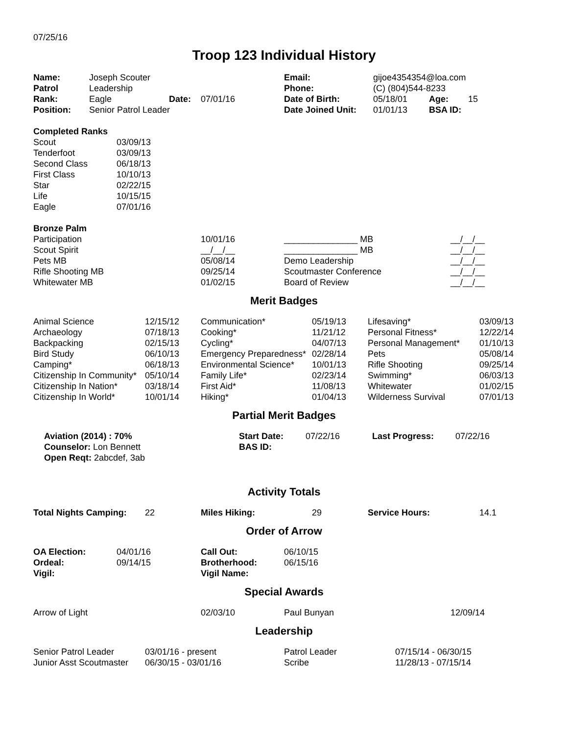07/25/16
Troop 123 Individual History
| Name: | Joseph Scouter | | | Email: | gijoe4354354@loa.com | | |
| Patrol | Leadership | | | Phone: | (C) (804)544-8233 | | |
| Rank: | Eagle | Date: | 07/01/16 | Date of Birth: | 05/18/01 | Age: | 15 |
| Position: | Senior Patrol Leader | | | Date Joined Unit: | 01/01/13 | BSA ID: | |
| Completed Ranks | |
| Scout | 03/09/13 |
| Tenderfoot | 03/09/13 |
| Second Class | 06/18/13 |
| First Class | 10/10/13 |
| Star | 02/22/15 |
| Life | 10/15/15 |
| Eagle | 07/01/16 |
| Bronze Palm | | | |
| Participation | 10/01/16 | _______________ MB | __/__/__ |
| Scout Spirit | __/__/__ | _______________ MB | __/__/__ |
| Pets MB | 05/08/14 | Demo Leadership | __/__/__ |
| Rifle Shooting MB | 09/25/14 | Scoutmaster Conference | __/__/__ |
| Whitewater MB | 01/02/15 | Board of Review | __/__/__ |
Merit Badges
| Animal Science | 12/15/12 | Communication* | 05/19/13 | Lifesaving* | 03/09/13 |
| Archaeology | 07/18/13 | Cooking* | 11/21/12 | Personal Fitness* | 12/22/14 |
| Backpacking | 02/15/13 | Cycling* | 04/07/13 | Personal Management* | 01/10/13 |
| Bird Study | 06/10/13 | Emergency Preparedness* | 02/28/14 | Pets | 05/08/14 |
| Camping* | 06/18/13 | Environmental Science* | 10/01/13 | Rifle Shooting | 09/25/14 |
| Citizenship In Community* | 05/10/14 | Family Life* | 02/23/14 | Swimming* | 06/03/13 |
| Citizenship In Nation* | 03/18/14 | First Aid* | 11/08/13 | Whitewater | 01/02/15 |
| Citizenship In World* | 10/01/14 | Hiking* | 01/04/13 | Wilderness Survival | 07/01/13 |
Partial Merit Badges
| Aviation (2014) : 70% | Start Date: | 07/22/16 | Last Progress: | 07/22/16 |
| Counselor: Lon Bennett | BAS ID: | | | |
| Open Reqt: 2abcdef, 3ab | | | | |
Activity Totals
| Total Nights Camping: | 22 | Miles Hiking: | 29 | Service Hours: | 14.1 |
Order of Arrow
| OA Election: | 04/01/16 | Call Out: | 06/10/15 |
| Ordeal: | 09/14/15 | Brotherhood: | 06/15/16 |
| Vigil: | | Vigil Name: | |
Special Awards
| Arrow of Light | 02/03/10 | Paul Bunyan | 12/09/14 |
Leadership
| Senior Patrol Leader | 03/01/16 - present | Patrol Leader | 07/15/14 - 06/30/15 |
| Junior Asst Scoutmaster | 06/30/15 - 03/01/16 | Scribe | 11/28/13 - 07/15/14 |